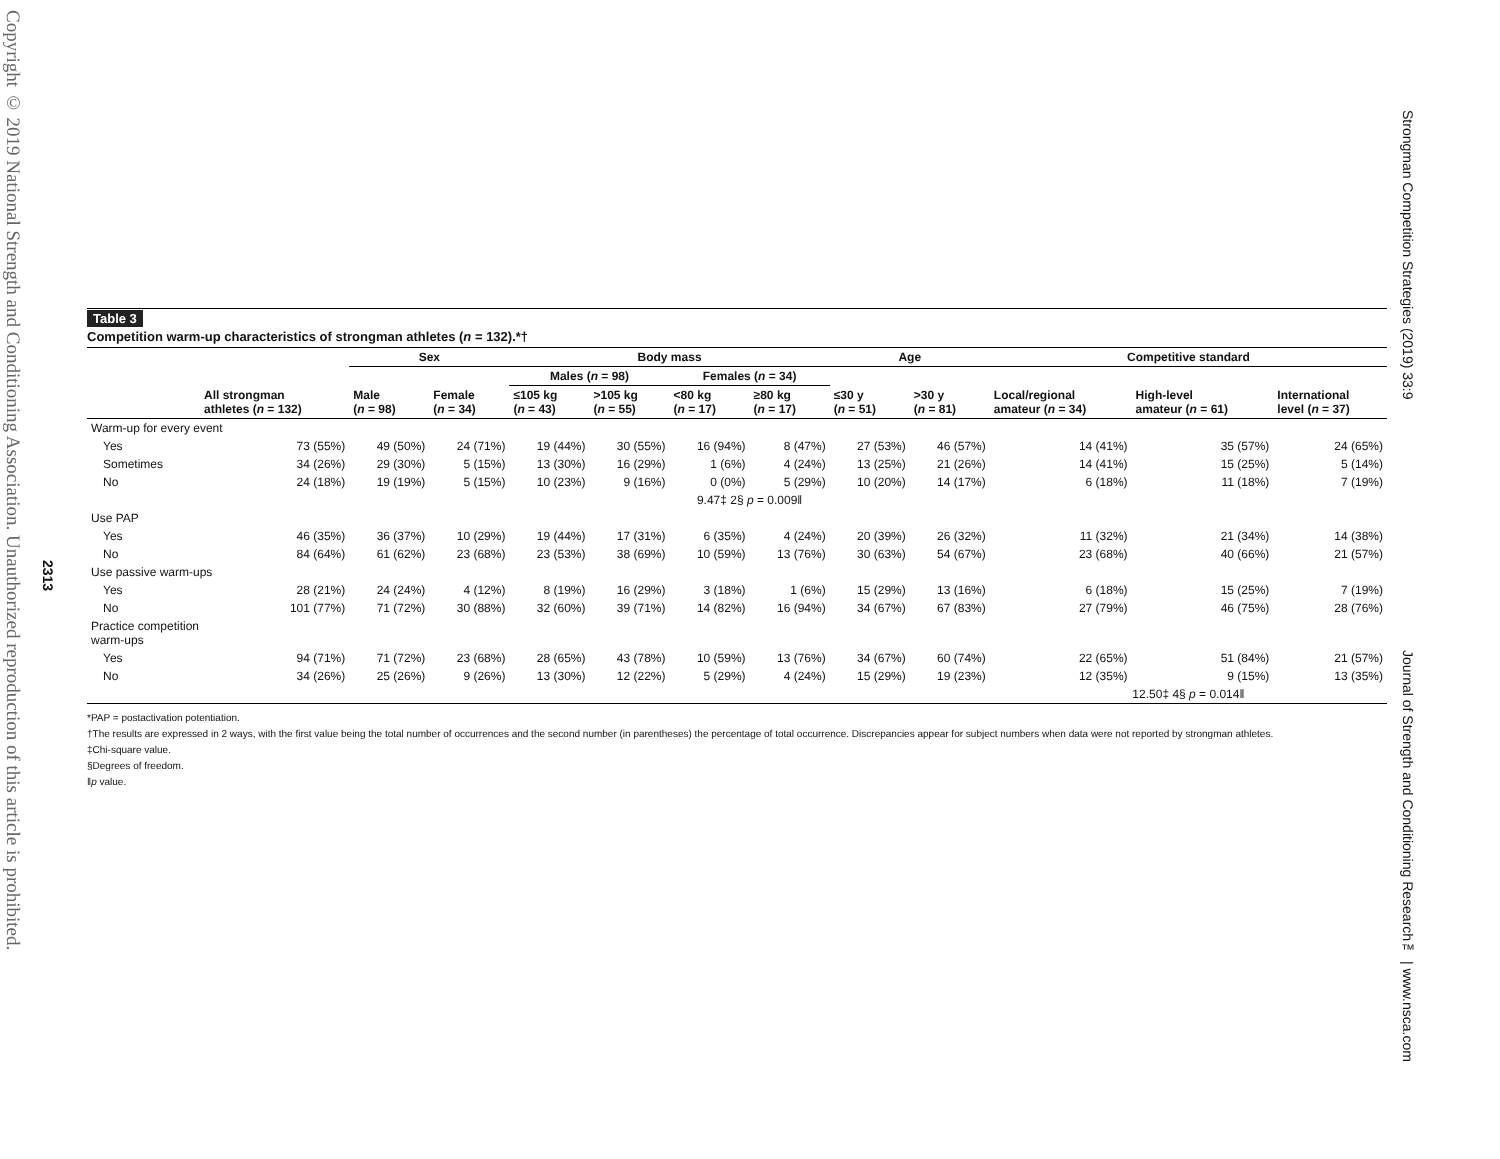Copyright © 2019 National Strength and Conditioning Association. Unauthorized reproduction of this article is prohibited.
2313
Strongman Competition Strategies (2019) 33:9
Journal of Strength and Conditioning Research™ | www.nsca.com
Table 3
Competition warm-up characteristics of strongman athletes (n = 132).*†
| | | Sex | | Body mass | | | | Age | | Competitive standard | | |
| --- | --- | --- | --- | --- | --- | --- | --- | --- | --- | --- | --- | --- |
| | | | | Males ( n = 98) | | Females ( n = 34) | | | | | | |
| | All strongman athletes ( n = 132) | Male ( n = 98) | Female ( n = 34) | ≤105 kg ( n = 43) | >105 kg ( n = 55) | <80 kg ( n = 17) | ≥80 kg ( n = 17) | ≤30 y ( n = 51) | >30 y ( n = 81) | Local/regional amateur ( n = 34) | High-level amateur ( n = 61) | International level ( n = 37) |
| Warm-up for every event | | | | | | | | | | | | |
| Yes | 73 (55%) | 49 (50%) | 24 (71%) | 19 (44%) | 30 (55%) | 16 (94%) | 8 (47%) | 27 (53%) | 46 (57%) | 14 (41%) | 35 (57%) | 24 (65%) |
| Sometimes | 34 (26%) | 29 (30%) | 5 (15%) | 13 (30%) | 16 (29%) | 1 (6%) | 4 (24%) | 13 (25%) | 21 (26%) | 14 (41%) | 15 (25%) | 5 (14%) |
| No | 24 (18%) | 19 (19%) | 5 (15%) | 10 (23%) | 9 (16%) | 0 (0%) | 5 (29%) | 10 (20%) | 14 (17%) | 6 (18%) | 11 (18%) | 7 (19%) |
| | | | | | | 9.47‡ 2§ p = 0.009‖ | | | | | | |
| Use PAP | | | | | | | | | | | | |
| Yes | 46 (35%) | 36 (37%) | 10 (29%) | 19 (44%) | 17 (31%) | 6 (35%) | 4 (24%) | 20 (39%) | 26 (32%) | 11 (32%) | 21 (34%) | 14 (38%) |
| No | 84 (64%) | 61 (62%) | 23 (68%) | 23 (53%) | 38 (69%) | 10 (59%) | 13 (76%) | 30 (63%) | 54 (67%) | 23 (68%) | 40 (66%) | 21 (57%) |
| Use passive warm-ups | | | | | | | | | | | | |
| Yes | 28 (21%) | 24 (24%) | 4 (12%) | 8 (19%) | 16 (29%) | 3 (18%) | 1 (6%) | 15 (29%) | 13 (16%) | 6 (18%) | 15 (25%) | 7 (19%) |
| No | 101 (77%) | 71 (72%) | 30 (88%) | 32 (60%) | 39 (71%) | 14 (82%) | 16 (94%) | 34 (67%) | 67 (83%) | 27 (79%) | 46 (75%) | 28 (76%) |
| Practice competition warm-ups | | | | | | | | | | | | |
| Yes | 94 (71%) | 71 (72%) | 23 (68%) | 28 (65%) | 43 (78%) | 10 (59%) | 13 (76%) | 34 (67%) | 60 (74%) | 22 (65%) | 51 (84%) | 21 (57%) |
| No | 34 (26%) | 25 (26%) | 9 (26%) | 13 (30%) | 12 (22%) | 5 (29%) | 4 (24%) | 15 (29%) | 19 (23%) | 12 (35%) | 9 (15%) | 13 (35%) |
| | | | | | | | | | | 12.50‡ 4§ p = 0.014‖ | | |
*PAP = postactivation potentiation.
†The results are expressed in 2 ways, with the first value being the total number of occurrences and the second number (in parentheses) the percentage of total occurrence. Discrepancies appear for subject numbers when data were not reported by strongman athletes.
‡Chi-square value.
§Degrees of freedom.
‖p value.